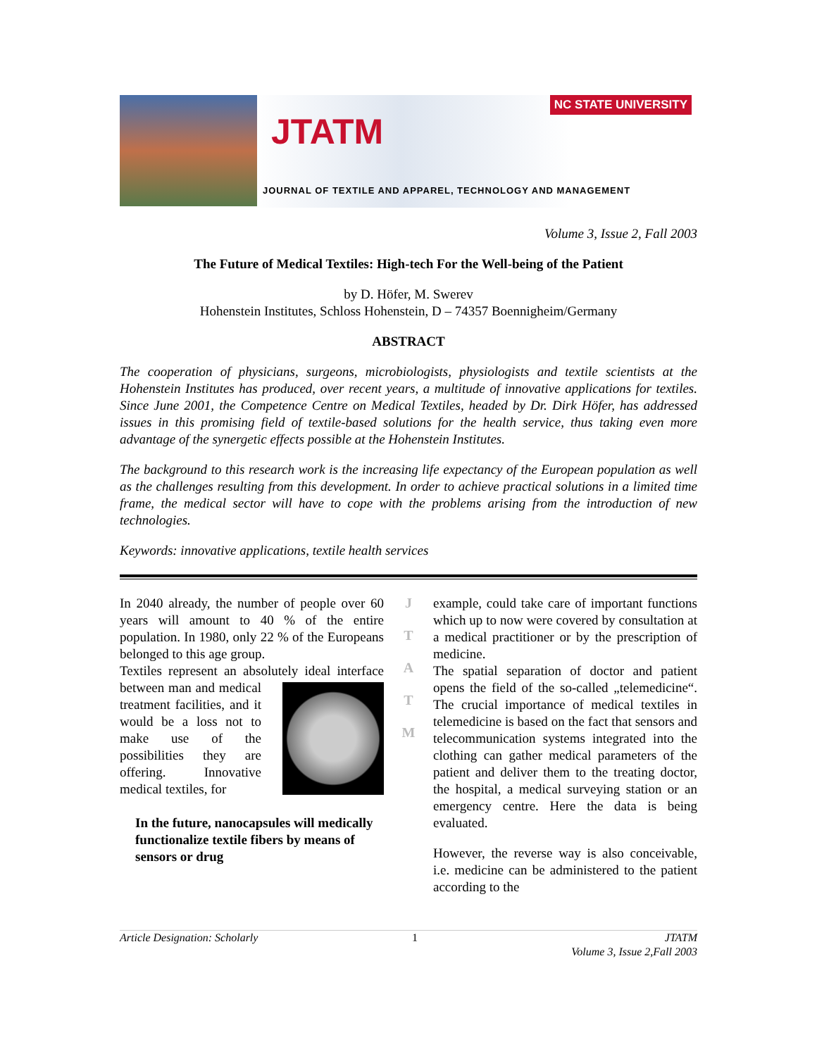NC STATE UNIVERSITY
JTATM
JOURNAL OF TEXTILE AND APPAREL, TECHNOLOGY AND MANAGEMENT
Volume 3, Issue 2, Fall 2003
The Future of Medical Textiles: High-tech For the Well-being of the Patient
by D. Höfer, M. Swerev
Hohenstein Institutes, Schloss Hohenstein, D – 74357 Boennigheim/Germany
ABSTRACT
The cooperation of physicians, surgeons, microbiologists, physiologists and textile scientists at the Hohenstein Institutes has produced, over recent years, a multitude of innovative applications for textiles. Since June 2001, the Competence Centre on Medical Textiles, headed by Dr. Dirk Höfer, has addressed issues in this promising field of textile-based solutions for the health service, thus taking even more advantage of the synergetic effects possible at the Hohenstein Institutes.
The background to this research work is the increasing life expectancy of the European population as well as the challenges resulting from this development. In order to achieve practical solutions in a limited time frame, the medical sector will have to cope with the problems arising from the introduction of new technologies.
Keywords: innovative applications, textile health services
In 2040 already, the number of people over 60 years will amount to 40 % of the entire population. In 1980, only 22 % of the Europeans belonged to this age group.
Textiles represent an absolutely ideal interface between man and medical
treatment facilities, and it would be a loss not to make use of the possibilities they are offering. Innovative medical textiles, for
In the future, nanocapsules will medically functionalize textile fibers by means of sensors or drug
J
T
A
T
M
example, could take care of important functions which up to now were covered by consultation at a medical practitioner or by the prescription of medicine.
The spatial separation of doctor and patient opens the field of the so-called „telemedicine“. The crucial importance of medical textiles in telemedicine is based on the fact that sensors and telecommunication systems integrated into the clothing can gather medical parameters of the patient and deliver them to the treating doctor, the hospital, a medical surveying station or an emergency centre. Here the data is being evaluated.
However, the reverse way is also conceivable, i.e. medicine can be administered to the patient according to the
Article Designation: Scholarly 1 JTATM
Volume 3, Issue 2,Fall 2003